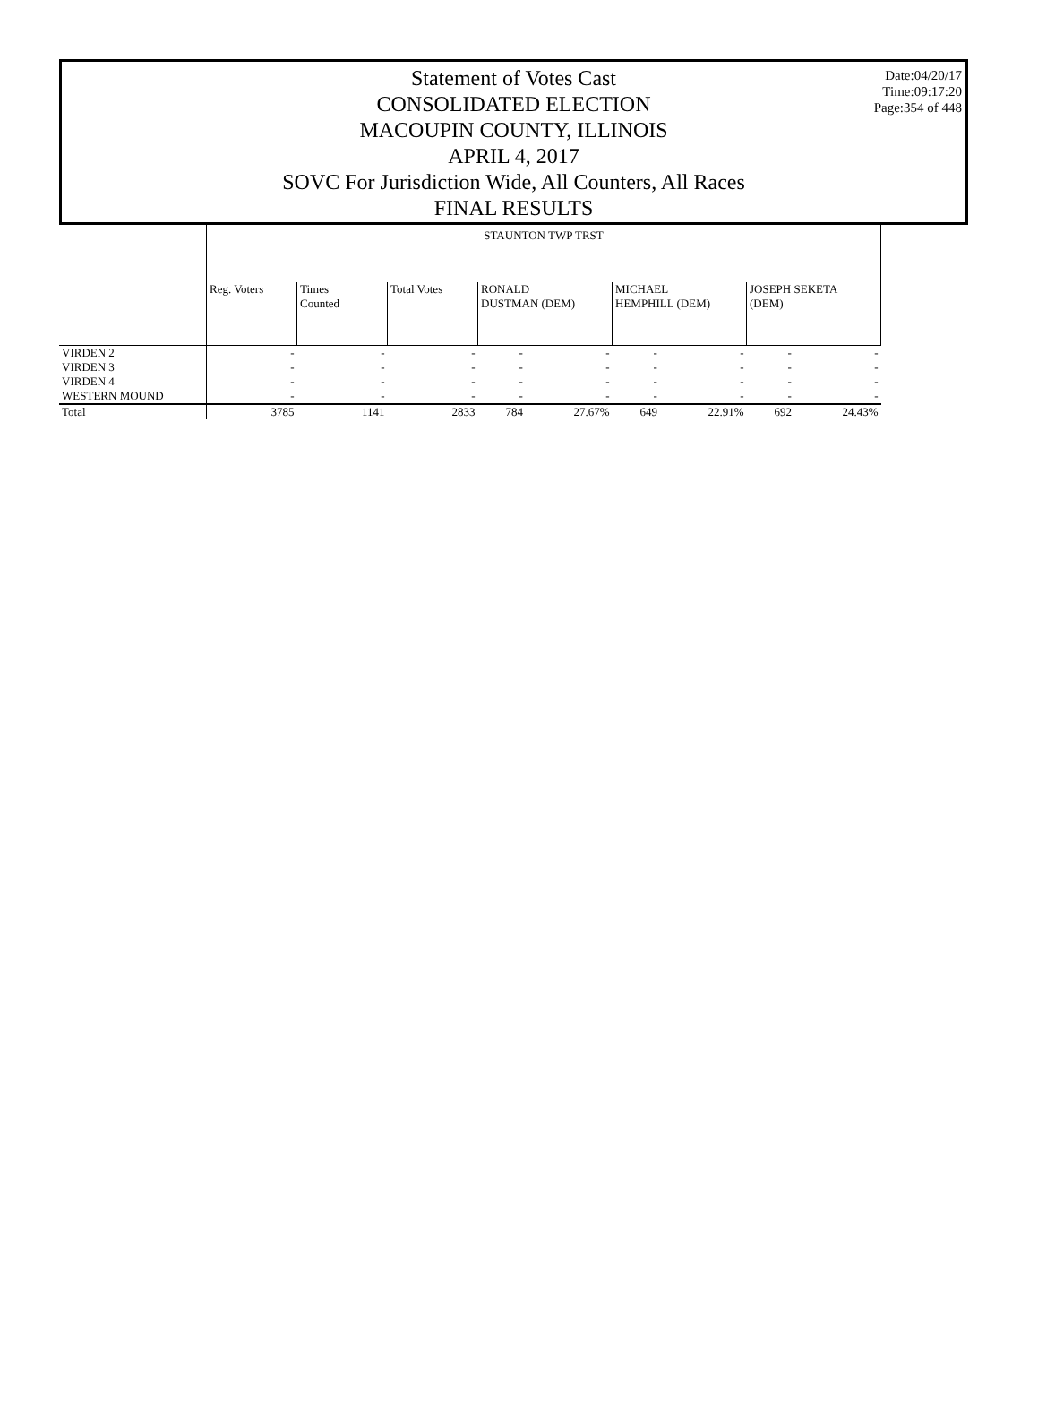Date:04/20/17
Time:09:17:20
Page:354 of 448
Statement of Votes Cast
CONSOLIDATED ELECTION
MACOUPIN COUNTY, ILLINOIS
APRIL 4, 2017
SOVC For Jurisdiction Wide, All Counters, All Races
FINAL RESULTS
| | STAUNTON TWP TRST | | | | | | | | |
| --- | --- | --- | --- | --- | --- | --- | --- | --- | --- |
| | Reg. Voters | Times Counted | Total Votes | RONALD DUSTMAN (DEM) | | MICHAEL HEMPHILL (DEM) | | JOSEPH SEKETA (DEM) | |
| VIRDEN 2 | - | - | - | - | - | - | - | - | - |
| VIRDEN 3 | - | - | - | - | - | - | - | - | - |
| VIRDEN 4 | - | - | - | - | - | - | - | - | - |
| WESTERN MOUND | - | - | - | - | - | - | - | - | - |
| Total | 3785 | 1141 | 2833 | 784 | 27.67% | 649 | 22.91% | 692 | 24.43% |